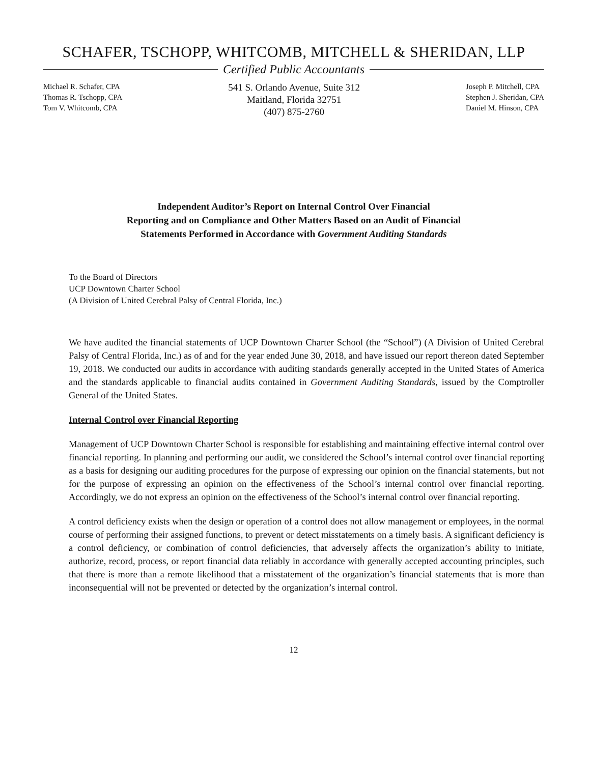SCHAFER, TSCHOPP, WHITCOMB, MITCHELL & SHERIDAN, LLP
Certified Public Accountants
Michael R. Schafer, CPA
Thomas R. Tschopp, CPA
Tom V. Whitcomb, CPA
541 S. Orlando Avenue, Suite 312
Maitland, Florida 32751
(407) 875-2760
Joseph P. Mitchell, CPA
Stephen J. Sheridan, CPA
Daniel M. Hinson, CPA
Independent Auditor’s Report on Internal Control Over Financial
Reporting and on Compliance and Other Matters Based on an Audit of Financial
Statements Performed in Accordance with Government Auditing Standards
To the Board of Directors
UCP Downtown Charter School
(A Division of United Cerebral Palsy of Central Florida, Inc.)
We have audited the financial statements of UCP Downtown Charter School (the “School”) (A Division of United Cerebral Palsy of Central Florida, Inc.) as of and for the year ended June 30, 2018, and have issued our report thereon dated September 19, 2018. We conducted our audits in accordance with auditing standards generally accepted in the United States of America and the standards applicable to financial audits contained in Government Auditing Standards, issued by the Comptroller General of the United States.
Internal Control over Financial Reporting
Management of UCP Downtown Charter School is responsible for establishing and maintaining effective internal control over financial reporting. In planning and performing our audit, we considered the School’s internal control over financial reporting as a basis for designing our auditing procedures for the purpose of expressing our opinion on the financial statements, but not for the purpose of expressing an opinion on the effectiveness of the School’s internal control over financial reporting. Accordingly, we do not express an opinion on the effectiveness of the School’s internal control over financial reporting.
A control deficiency exists when the design or operation of a control does not allow management or employees, in the normal course of performing their assigned functions, to prevent or detect misstatements on a timely basis. A significant deficiency is a control deficiency, or combination of control deficiencies, that adversely affects the organization’s ability to initiate, authorize, record, process, or report financial data reliably in accordance with generally accepted accounting principles, such that there is more than a remote likelihood that a misstatement of the organization’s financial statements that is more than inconsequential will not be prevented or detected by the organization’s internal control.
12